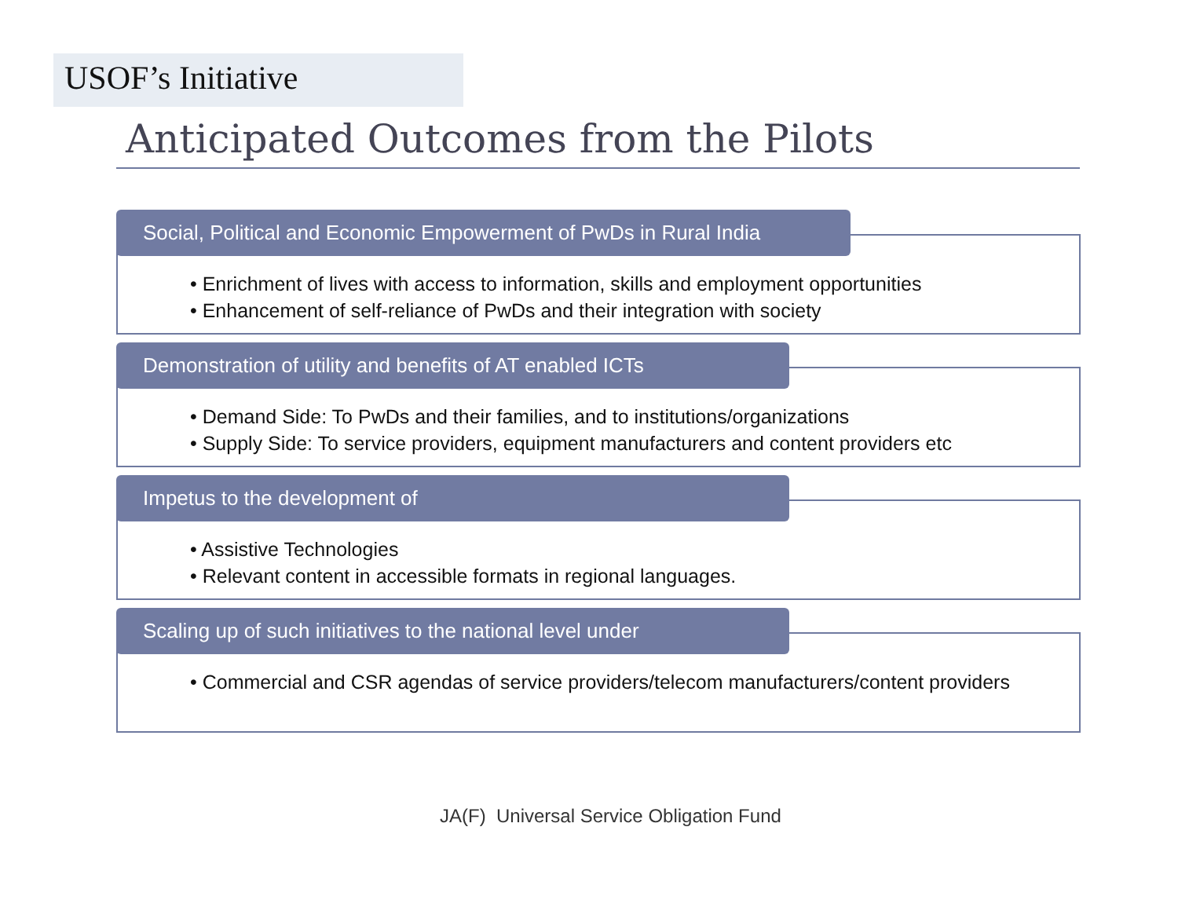USOF’s Initiative
Anticipated Outcomes from the Pilots
Social, Political and Economic Empowerment of PwDs in Rural India
• Enrichment of lives with access to information, skills and employment opportunities
• Enhancement of self-reliance of PwDs and their integration with society
Demonstration of utility and benefits of AT enabled ICTs
• Demand Side: To PwDs and their families, and to institutions/organizations
• Supply Side: To service providers, equipment manufacturers and content providers etc
Impetus to the development of
• Assistive Technologies
• Relevant content in accessible formats in regional languages.
Scaling up of such initiatives to the national level under
• Commercial and CSR agendas of service providers/telecom manufacturers/content providers
JA(F) Universal Service Obligation Fund